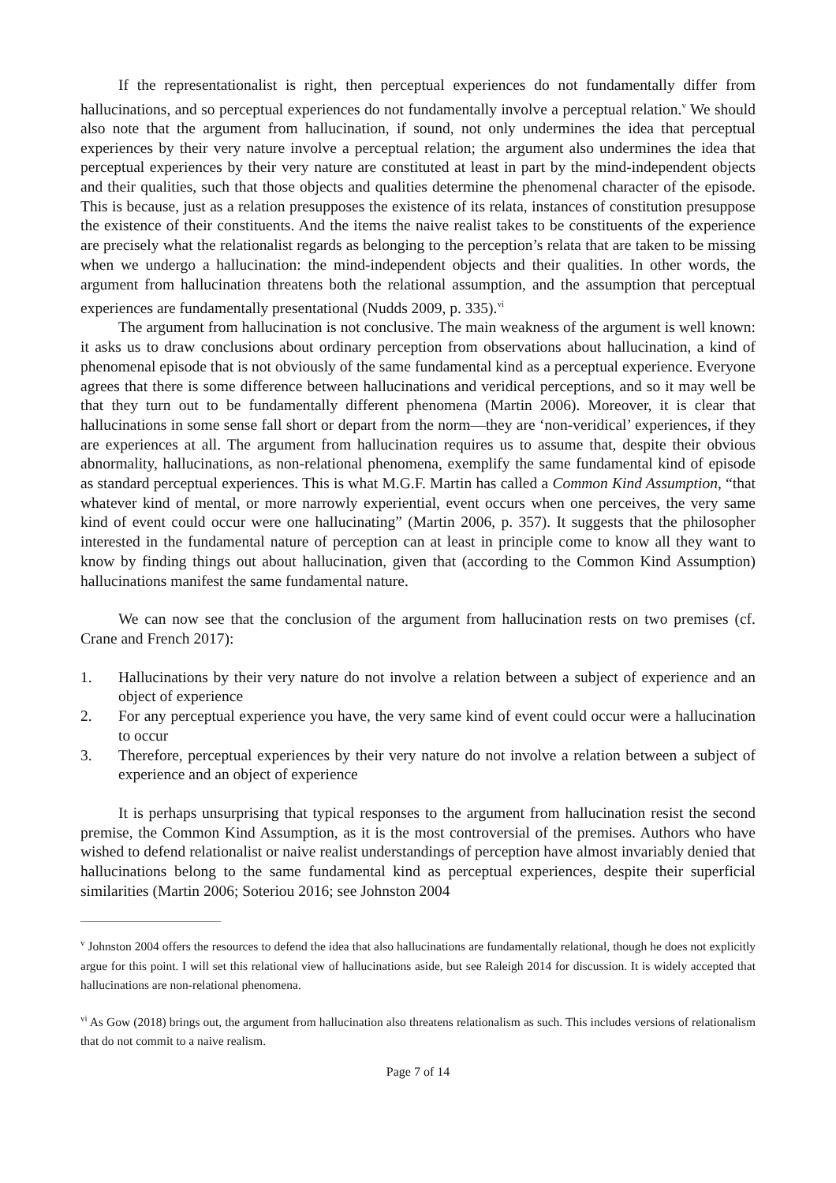If the representationalist is right, then perceptual experiences do not fundamentally differ from hallucinations, and so perceptual experiences do not fundamentally involve a perceptual relation.<sup>v</sup> We should also note that the argument from hallucination, if sound, not only undermines the idea that perceptual experiences by their very nature involve a perceptual relation; the argument also undermines the idea that perceptual experiences by their very nature are constituted at least in part by the mind-independent objects and their qualities, such that those objects and qualities determine the phenomenal character of the episode. This is because, just as a relation presupposes the existence of its relata, instances of constitution presuppose the existence of their constituents. And the items the naive realist takes to be constituents of the experience are precisely what the relationalist regards as belonging to the perception’s relata that are taken to be missing when we undergo a hallucination: the mind-independent objects and their qualities. In other words, the argument from hallucination threatens both the relational assumption, and the assumption that perceptual experiences are fundamentally presentational (Nudds 2009, p. 335).<sup>vi</sup>
The argument from hallucination is not conclusive. The main weakness of the argument is well known: it asks us to draw conclusions about ordinary perception from observations about hallucination, a kind of phenomenal episode that is not obviously of the same fundamental kind as a perceptual experience. Everyone agrees that there is some difference between hallucinations and veridical perceptions, and so it may well be that they turn out to be fundamentally different phenomena (Martin 2006). Moreover, it is clear that hallucinations in some sense fall short or depart from the norm—they are ‘non-veridical’ experiences, if they are experiences at all. The argument from hallucination requires us to assume that, despite their obvious abnormality, hallucinations, as non-relational phenomena, exemplify the same fundamental kind of episode as standard perceptual experiences. This is what M.G.F. Martin has called a Common Kind Assumption, “that whatever kind of mental, or more narrowly experiential, event occurs when one perceives, the very same kind of event could occur were one hallucinating” (Martin 2006, p. 357). It suggests that the philosopher interested in the fundamental nature of perception can at least in principle come to know all they want to know by finding things out about hallucination, given that (according to the Common Kind Assumption) hallucinations manifest the same fundamental nature.
We can now see that the conclusion of the argument from hallucination rests on two premises (cf. Crane and French 2017):
1. Hallucinations by their very nature do not involve a relation between a subject of experience and an object of experience
2. For any perceptual experience you have, the very same kind of event could occur were a hallucination to occur
3. Therefore, perceptual experiences by their very nature do not involve a relation between a subject of experience and an object of experience
It is perhaps unsurprising that typical responses to the argument from hallucination resist the second premise, the Common Kind Assumption, as it is the most controversial of the premises. Authors who have wished to defend relationalist or naive realist understandings of perception have almost invariably denied that hallucinations belong to the same fundamental kind as perceptual experiences, despite their superficial similarities (Martin 2006; Soteriou 2016; see Johnston 2004
<sup>v</sup> Johnston 2004 offers the resources to defend the idea that also hallucinations are fundamentally relational, though he does not explicitly argue for this point. I will set this relational view of hallucinations aside, but see Raleigh 2014 for discussion. It is widely accepted that hallucinations are non-relational phenomena.
<sup>vi</sup> As Gow (2018) brings out, the argument from hallucination also threatens relationalism as such. This includes versions of relationalism that do not commit to a naive realism.
Page 7 of 14